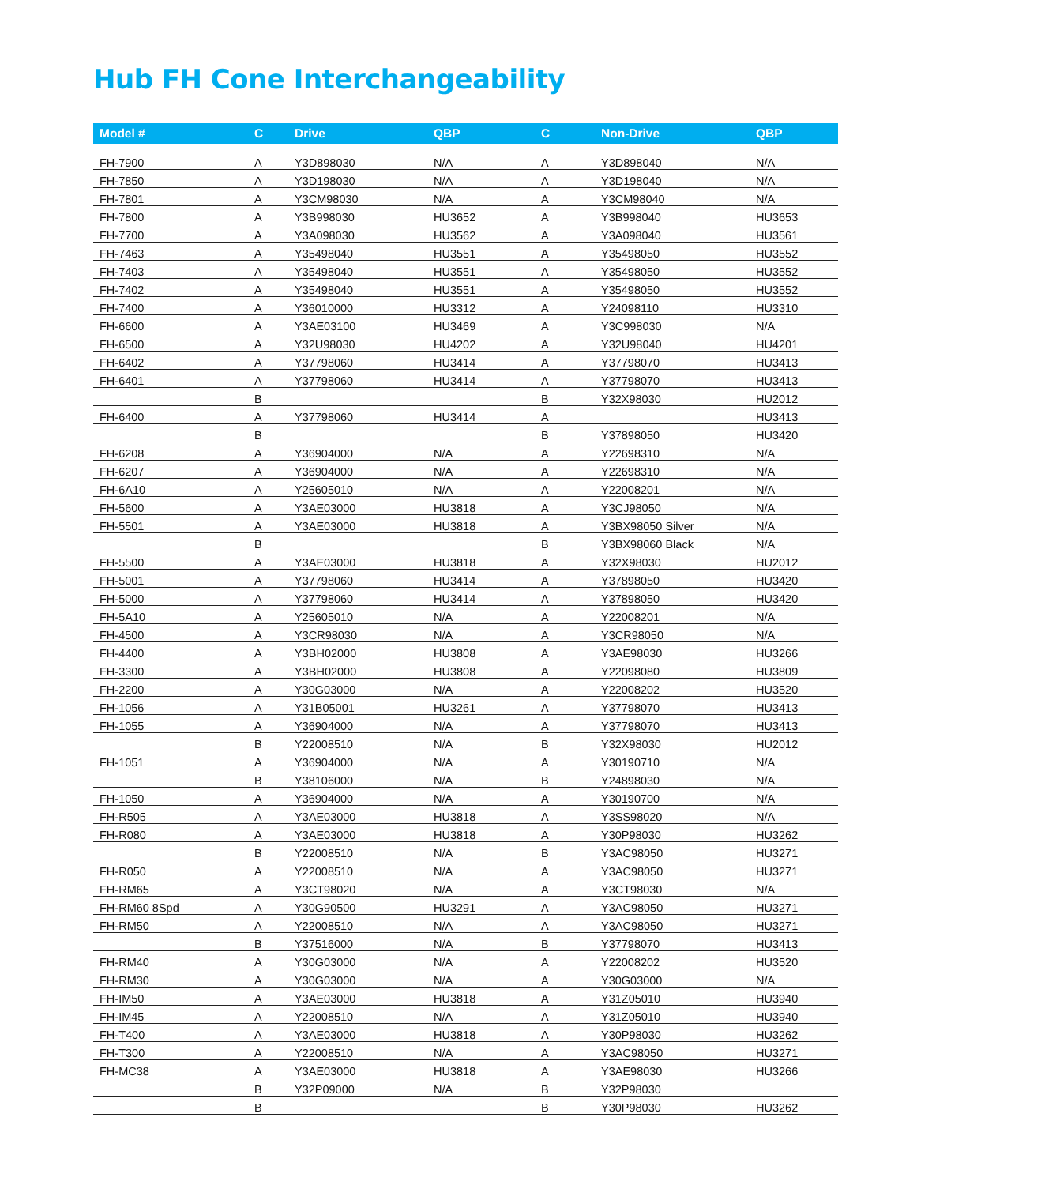Hub FH Cone Interchangeability
| Model # | C | Drive | QBP | C | Non-Drive | QBP |
| --- | --- | --- | --- | --- | --- | --- |
| FH-7900 | A | Y3D898030 | N/A | A | Y3D898040 | N/A |
| FH-7850 | A | Y3D198030 | N/A | A | Y3D198040 | N/A |
| FH-7801 | A | Y3CM98030 | N/A | A | Y3CM98040 | N/A |
| FH-7800 | A | Y3B998030 | HU3652 | A | Y3B998040 | HU3653 |
| FH-7700 | A | Y3A098030 | HU3562 | A | Y3A098040 | HU3561 |
| FH-7463 | A | Y35498040 | HU3551 | A | Y35498050 | HU3552 |
| FH-7403 | A | Y35498040 | HU3551 | A | Y35498050 | HU3552 |
| FH-7402 | A | Y35498040 | HU3551 | A | Y35498050 | HU3552 |
| FH-7400 | A | Y36010000 | HU3312 | A | Y24098110 | HU3310 |
| FH-6600 | A | Y3AE03100 | HU3469 | A | Y3C998030 | N/A |
| FH-6500 | A | Y32U98030 | HU4202 | A | Y32U98040 | HU4201 |
| FH-6402 | A | Y37798060 | HU3414 | A | Y37798070 | HU3413 |
| FH-6401 | A | Y37798060 | HU3414 | A | Y37798070 | HU3413 |
| | B | | | B | Y32X98030 | HU2012 |
| FH-6400 | A | Y37798060 | HU3414 | A | | HU3413 |
| | B | | | B | Y37898050 | HU3420 |
| FH-6208 | A | Y36904000 | N/A | A | Y22698310 | N/A |
| FH-6207 | A | Y36904000 | N/A | A | Y22698310 | N/A |
| FH-6A10 | A | Y25605010 | N/A | A | Y22008201 | N/A |
| FH-5600 | A | Y3AE03000 | HU3818 | A | Y3CJ98050 | N/A |
| FH-5501 | A | Y3AE03000 | HU3818 | A | Y3BX98050 Silver | N/A |
| | B | | | B | Y3BX98060 Black | N/A |
| FH-5500 | A | Y3AE03000 | HU3818 | A | Y32X98030 | HU2012 |
| FH-5001 | A | Y37798060 | HU3414 | A | Y37898050 | HU3420 |
| FH-5000 | A | Y37798060 | HU3414 | A | Y37898050 | HU3420 |
| FH-5A10 | A | Y25605010 | N/A | A | Y22008201 | N/A |
| FH-4500 | A | Y3CR98030 | N/A | A | Y3CR98050 | N/A |
| FH-4400 | A | Y3BH02000 | HU3808 | A | Y3AE98030 | HU3266 |
| FH-3300 | A | Y3BH02000 | HU3808 | A | Y22098080 | HU3809 |
| FH-2200 | A | Y30G03000 | N/A | A | Y22008202 | HU3520 |
| FH-1056 | A | Y31B05001 | HU3261 | A | Y37798070 | HU3413 |
| FH-1055 | A | Y36904000 | N/A | A | Y37798070 | HU3413 |
| | B | Y22008510 | N/A | B | Y32X98030 | HU2012 |
| FH-1051 | A | Y36904000 | N/A | A | Y30190710 | N/A |
| | B | Y38106000 | N/A | B | Y24898030 | N/A |
| FH-1050 | A | Y36904000 | N/A | A | Y30190700 | N/A |
| FH-R505 | A | Y3AE03000 | HU3818 | A | Y3SS98020 | N/A |
| FH-R080 | A | Y3AE03000 | HU3818 | A | Y30P98030 | HU3262 |
| | B | Y22008510 | N/A | B | Y3AC98050 | HU3271 |
| FH-R050 | A | Y22008510 | N/A | A | Y3AC98050 | HU3271 |
| FH-RM65 | A | Y3CT98020 | N/A | A | Y3CT98030 | N/A |
| FH-RM60 8Spd | A | Y30G90500 | HU3291 | A | Y3AC98050 | HU3271 |
| FH-RM50 | A | Y22008510 | N/A | A | Y3AC98050 | HU3271 |
| | B | Y37516000 | N/A | B | Y37798070 | HU3413 |
| FH-RM40 | A | Y30G03000 | N/A | A | Y22008202 | HU3520 |
| FH-RM30 | A | Y30G03000 | N/A | A | Y30G03000 | N/A |
| FH-IM50 | A | Y3AE03000 | HU3818 | A | Y31Z05010 | HU3940 |
| FH-IM45 | A | Y22008510 | N/A | A | Y31Z05010 | HU3940 |
| FH-T400 | A | Y3AE03000 | HU3818 | A | Y30P98030 | HU3262 |
| FH-T300 | A | Y22008510 | N/A | A | Y3AC98050 | HU3271 |
| FH-MC38 | A | Y3AE03000 | HU3818 | A | Y3AE98030 | HU3266 |
| | B | Y32P09000 | N/A | B | Y32P98030 | |
| | B | | | B | Y30P98030 | HU3262 |